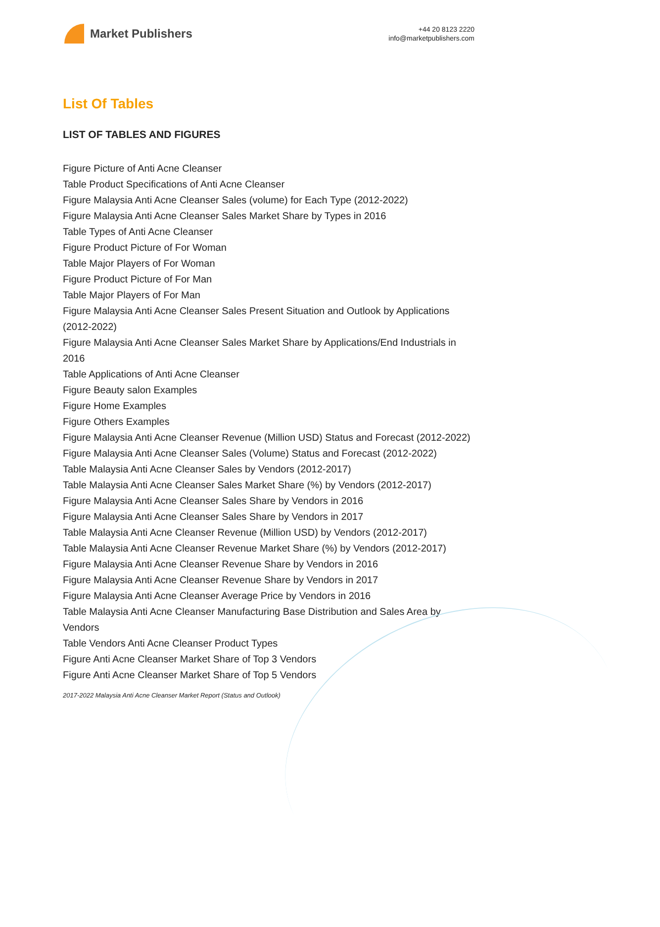Market Publishers
+44 20 8123 2220
info@marketpublishers.com
List Of Tables
LIST OF TABLES AND FIGURES
Figure Picture of Anti Acne Cleanser
Table Product Specifications of Anti Acne Cleanser
Figure Malaysia Anti Acne Cleanser Sales (volume) for Each Type (2012-2022)
Figure Malaysia Anti Acne Cleanser Sales Market Share by Types in 2016
Table Types of Anti Acne Cleanser
Figure Product Picture of For Woman
Table Major Players of For Woman
Figure Product Picture of For Man
Table Major Players of For Man
Figure Malaysia Anti Acne Cleanser Sales Present Situation and Outlook by Applications (2012-2022)
Figure Malaysia Anti Acne Cleanser Sales Market Share by Applications/End Industrials in 2016
Table Applications of Anti Acne Cleanser
Figure Beauty salon Examples
Figure Home Examples
Figure Others Examples
Figure Malaysia Anti Acne Cleanser Revenue (Million USD) Status and Forecast (2012-2022)
Figure Malaysia Anti Acne Cleanser Sales (Volume) Status and Forecast (2012-2022)
Table Malaysia Anti Acne Cleanser Sales by Vendors (2012-2017)
Table Malaysia Anti Acne Cleanser Sales Market Share (%) by Vendors (2012-2017)
Figure Malaysia Anti Acne Cleanser Sales Share by Vendors in 2016
Figure Malaysia Anti Acne Cleanser Sales Share by Vendors in 2017
Table Malaysia Anti Acne Cleanser Revenue (Million USD) by Vendors (2012-2017)
Table Malaysia Anti Acne Cleanser Revenue Market Share (%) by Vendors (2012-2017)
Figure Malaysia Anti Acne Cleanser Revenue Share by Vendors in 2016
Figure Malaysia Anti Acne Cleanser Revenue Share by Vendors in 2017
Figure Malaysia Anti Acne Cleanser Average Price by Vendors in 2016
Table Malaysia Anti Acne Cleanser Manufacturing Base Distribution and Sales Area by Vendors
Table Vendors Anti Acne Cleanser Product Types
Figure Anti Acne Cleanser Market Share of Top 3 Vendors
Figure Anti Acne Cleanser Market Share of Top 5 Vendors
2017-2022 Malaysia Anti Acne Cleanser Market Report (Status and Outlook)